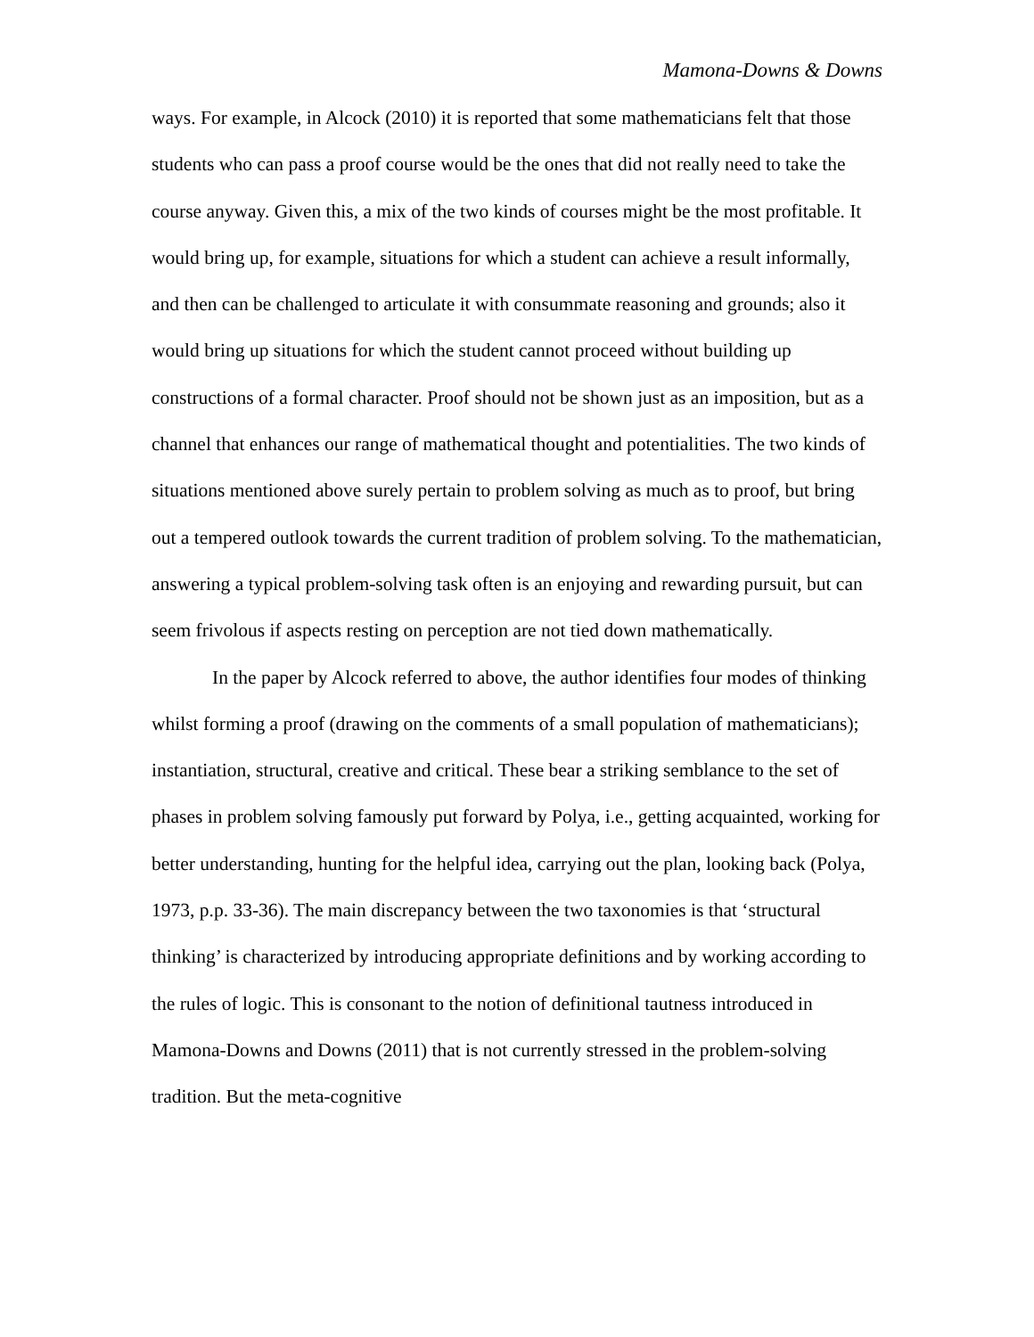Mamona-Downs & Downs
ways. For example, in Alcock (2010) it is reported that some mathematicians felt that those students who can pass a proof course would be the ones that did not really need to take the course anyway. Given this, a mix of the two kinds of courses might be the most profitable. It would bring up, for example, situations for which a student can achieve a result informally, and then can be challenged to articulate it with consummate reasoning and grounds; also it would bring up situations for which the student cannot proceed without building up constructions of a formal character. Proof should not be shown just as an imposition, but as a channel that enhances our range of mathematical thought and potentialities. The two kinds of situations mentioned above surely pertain to problem solving as much as to proof, but bring out a tempered outlook towards the current tradition of problem solving. To the mathematician, answering a typical problem-solving task often is an enjoying and rewarding pursuit, but can seem frivolous if aspects resting on perception are not tied down mathematically.
In the paper by Alcock referred to above, the author identifies four modes of thinking whilst forming a proof (drawing on the comments of a small population of mathematicians); instantiation, structural, creative and critical. These bear a striking semblance to the set of phases in problem solving famously put forward by Polya, i.e., getting acquainted, working for better understanding, hunting for the helpful idea, carrying out the plan, looking back (Polya, 1973, p.p. 33-36). The main discrepancy between the two taxonomies is that ‘structural thinking’ is characterized by introducing appropriate definitions and by working according to the rules of logic. This is consonant to the notion of definitional tautness introduced in Mamona-Downs and Downs (2011) that is not currently stressed in the problem-solving tradition. But the meta-cognitive